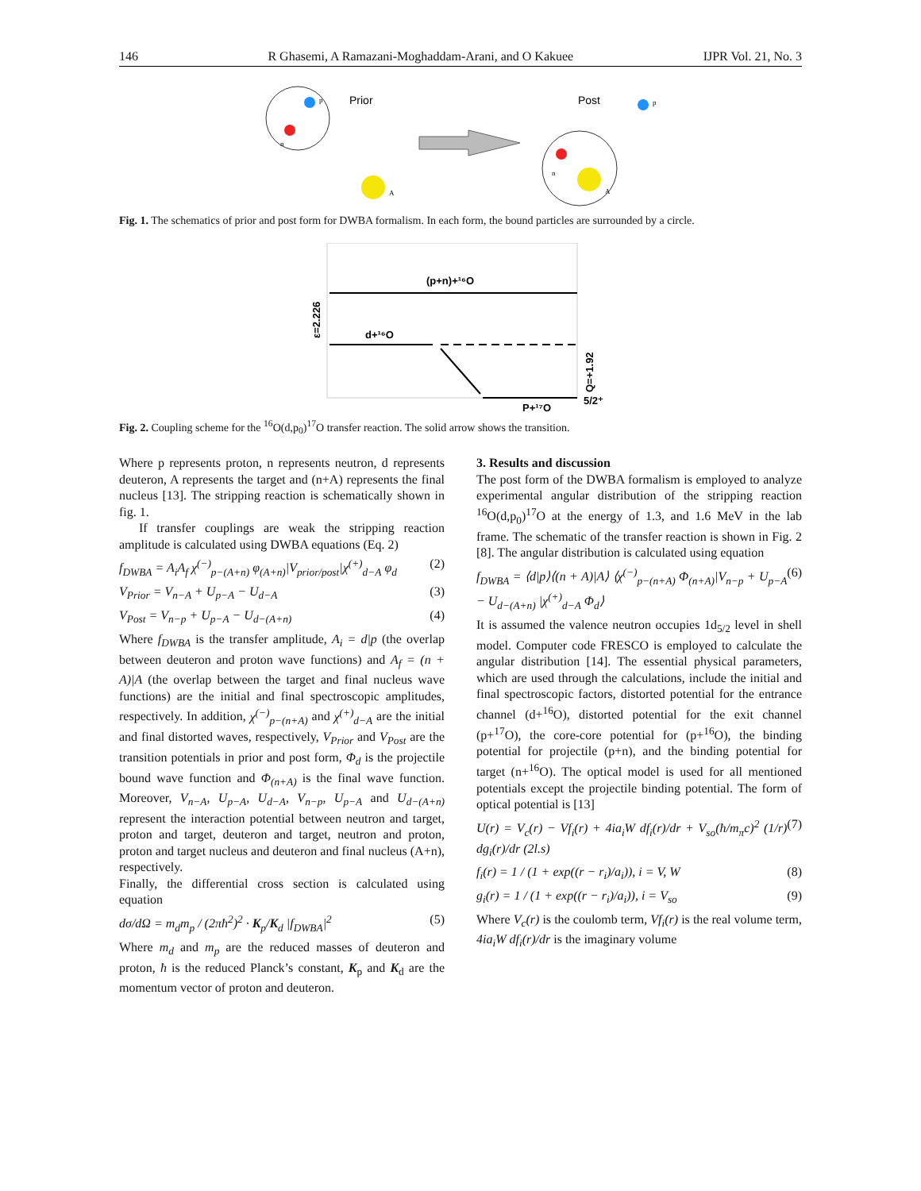146 R Ghasemi, A Ramazani-Moghaddam-Arani, and O Kakuee IJPR Vol. 21, No. 3
p
n
Prior
A
Post
p
n
A
Fig. 1. The schematics of prior and post form for DWBA formalism. In each form, the bound particles are surrounded by a circle.
(p+n)+¹⁶O
d+¹⁶O
P+¹⁷O
5/2⁺
ε=2.226
Q=+1.92
Fig. 2. Coupling scheme for the <sup>16</sup>O(d,p<sub>0</sub>)<sup>17</sup>O transfer reaction. The solid arrow shows the transition.
Where p represents proton, n represents neutron, d represents deuteron, A represents the target and (n+A) represents the final nucleus [13]. The stripping reaction is schematically shown in fig. 1.
If transfer couplings are weak the stripping reaction amplitude is calculated using DWBA equations (Eq. 2)
f<sub>DWBA</sub> = A<sub>i</sub>A<sub>f</sub> χ<sup>(−)</sup><sub>p−(A+n)</sub> φ<sub>(A+n)</sub>|V<sub>prior/post</sub>|χ<sup>(+)</sup><sub>d−A</sub> φ<sub>d</sub> (2)
V<sub>Prior</sub> = V<sub>n−A</sub> + U<sub>p−A</sub> − U<sub>d−A</sub> (3)
V<sub>Post</sub> = V<sub>n−p</sub> + U<sub>p−A</sub> − U<sub>d−(A+n)</sub> (4)
Where f<sub>DWBA</sub> is the transfer amplitude, A<sub>i</sub> = d|p (the overlap between deuteron and proton wave functions) and A<sub>f</sub> = (n + A)|A (the overlap between the target and final nucleus wave functions) are the initial and final spectroscopic amplitudes, respectively. In addition, χ<sup>(−)</sup><sub>p−(n+A)</sub> and χ<sup>(+)</sup><sub>d−A</sub> are the initial and final distorted waves, respectively, V<sub>Prior</sub> and V<sub>Post</sub> are the transition potentials in prior and post form, Φ<sub>d</sub> is the projectile bound wave function and Φ<sub>(n+A)</sub> is the final wave function. Moreover, V<sub>n−A</sub>, U<sub>p−A</sub>, U<sub>d−A</sub>, V<sub>n−p</sub>, U<sub>p−A</sub> and U<sub>d−(A+n)</sub> represent the interaction potential between neutron and target, proton and target, deuteron and target, neutron and proton, proton and target nucleus and deuteron and final nucleus (A+n), respectively.
Finally, the differential cross section is calculated using equation
dσ/dΩ = m<sub>d</sub>m<sub>p</sub> / (2πħ<sup>2</sup>)<sup>2</sup> · K<sub>p</sub>/K<sub>d</sub> |f<sub>DWBA</sub>|<sup>2</sup> (5)
Where m<sub>d</sub> and m<sub>p</sub> are the reduced masses of deuteron and proton, ħ is the reduced Planck’s constant, K<sub>p</sub> and K<sub>d</sub> are the momentum vector of proton and deuteron.
3. Results and discussion
The post form of the DWBA formalism is employed to analyze experimental angular distribution of the stripping reaction <sup>16</sup>O(d,p<sub>0</sub>)<sup>17</sup>O at the energy of 1.3, and 1.6 MeV in the lab frame. The schematic of the transfer reaction is shown in Fig. 2 [8]. The angular distribution is calculated using equation
f<sub>DWBA</sub> = ⟨d|p⟩⟨(n + A)|A⟩ ⟨χ<sup>(−)</sup><sub>p−(n+A)</sub> Φ<sub>(n+A)</sub>|V<sub>n−p</sub> + U<sub>p−A</sub> − U<sub>d−(A+n)</sub> |χ<sup>(+)</sup><sub>d−A</sub> Φ<sub>d</sub>⟩ (6)
It is assumed the valence neutron occupies 1d<sub>5/2</sub> level in shell model. Computer code FRESCO is employed to calculate the angular distribution [14]. The essential physical parameters, which are used through the calculations, include the initial and final spectroscopic factors, distorted potential for the entrance channel (d+<sup>16</sup>O), distorted potential for the exit channel (p+<sup>17</sup>O), the core-core potential for (p+<sup>16</sup>O), the binding potential for projectile (p+n), and the binding potential for target (n+<sup>16</sup>O). The optical model is used for all mentioned potentials except the projectile binding potential. The form of optical potential is [13]
U(r) = V<sub>c</sub>(r) − Vf<sub>i</sub>(r) + 4ia<sub>i</sub>W df<sub>i</sub>(r)/dr + V<sub>so</sub>(ħ/m<sub>π</sub>c)<sup>2</sup> (1/r) dg<sub>i</sub>(r)/dr (2l.s) (7)
f<sub>i</sub>(r) = 1 / (1 + exp((r − r<sub>i</sub>)/a<sub>i</sub>)), i = V, W (8)
g<sub>i</sub>(r) = 1 / (1 + exp((r − r<sub>i</sub>)/a<sub>i</sub>)), i = V<sub>so</sub> (9)
Where V<sub>c</sub>(r) is the coulomb term, Vf<sub>i</sub>(r) is the real volume term, 4ia<sub>i</sub>W df<sub>i</sub>(r)/dr is the imaginary volume